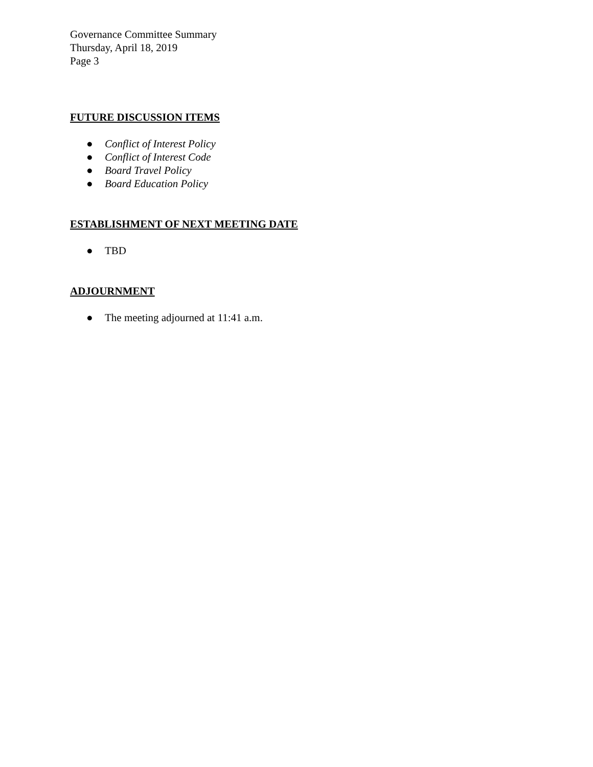Governance Committee Summary
Thursday, April 18, 2019
Page 3
FUTURE DISCUSSION ITEMS
● Conflict of Interest Policy
● Conflict of Interest Code
● Board Travel Policy
● Board Education Policy
ESTABLISHMENT OF NEXT MEETING DATE
● TBD
ADJOURNMENT
● The meeting adjourned at 11:41 a.m.